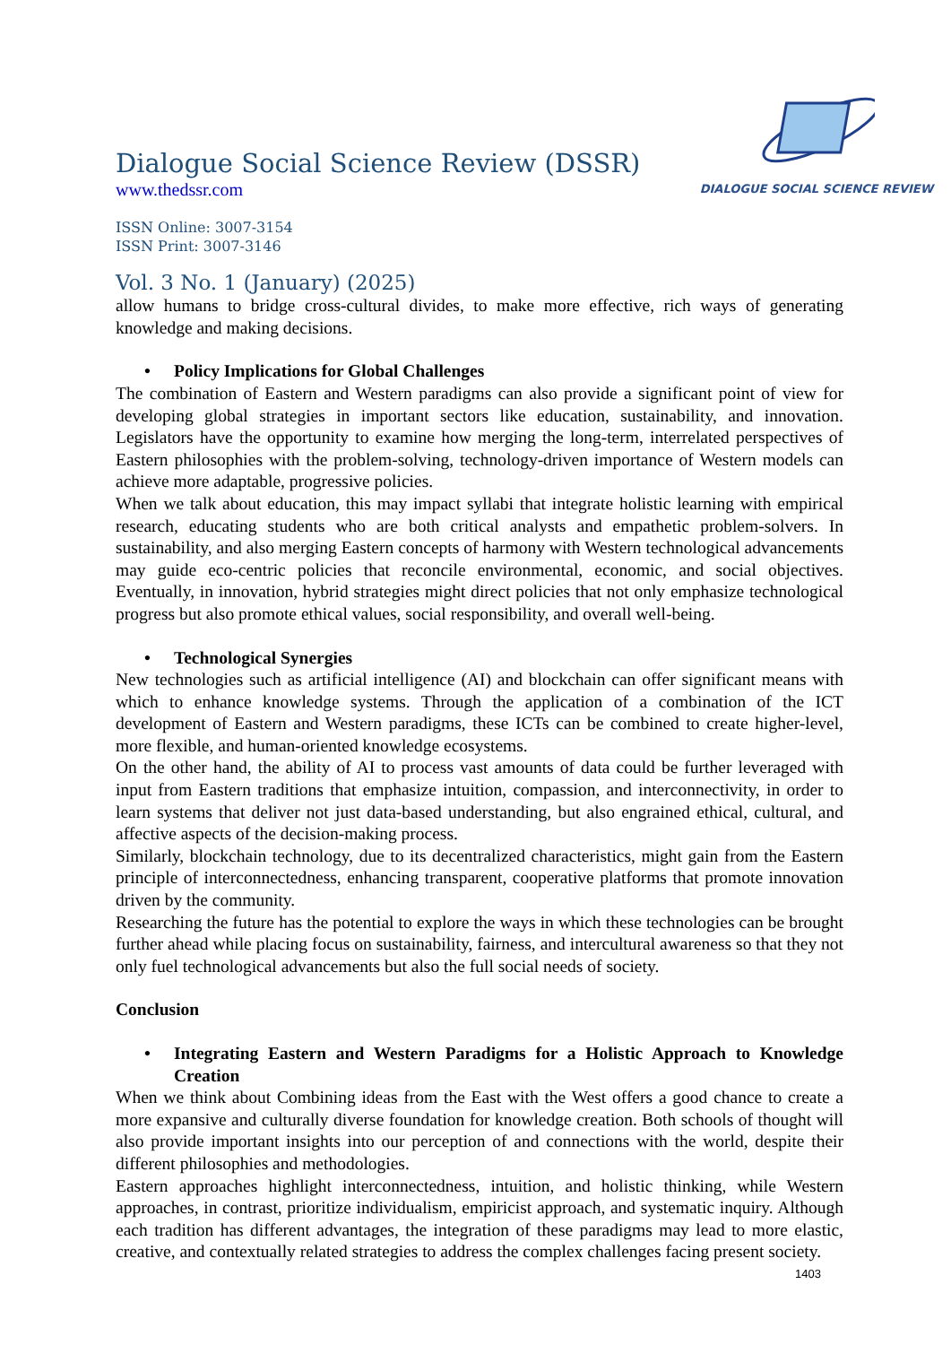Dialogue Social Science Review (DSSR)
www.thedssr.com
DIALOGUE SOCIAL SCIENCE REVIEW
ISSN Online: 3007-3154
ISSN Print: 3007-3146
Vol. 3 No. 1 (January) (2025)
allow humans to bridge cross-cultural divides, to make more effective, rich ways of generating knowledge and making decisions.
• Policy Implications for Global Challenges
The combination of Eastern and Western paradigms can also provide a significant point of view for developing global strategies in important sectors like education, sustainability, and innovation. Legislators have the opportunity to examine how merging the long-term, interrelated perspectives of Eastern philosophies with the problem-solving, technology-driven importance of Western models can achieve more adaptable, progressive policies.
When we talk about education, this may impact syllabi that integrate holistic learning with empirical research, educating students who are both critical analysts and empathetic problem-solvers. In sustainability, and also merging Eastern concepts of harmony with Western technological advancements may guide eco-centric policies that reconcile environmental, economic, and social objectives. Eventually, in innovation, hybrid strategies might direct policies that not only emphasize technological progress but also promote ethical values, social responsibility, and overall well-being.
• Technological Synergies
New technologies such as artificial intelligence (AI) and blockchain can offer significant means with which to enhance knowledge systems. Through the application of a combination of the ICT development of Eastern and Western paradigms, these ICTs can be combined to create higher-level, more flexible, and human-oriented knowledge ecosystems.
On the other hand, the ability of AI to process vast amounts of data could be further leveraged with input from Eastern traditions that emphasize intuition, compassion, and interconnectivity, in order to learn systems that deliver not just data-based understanding, but also engrained ethical, cultural, and affective aspects of the decision-making process.
Similarly, blockchain technology, due to its decentralized characteristics, might gain from the Eastern principle of interconnectedness, enhancing transparent, cooperative platforms that promote innovation driven by the community.
Researching the future has the potential to explore the ways in which these technologies can be brought further ahead while placing focus on sustainability, fairness, and intercultural awareness so that they not only fuel technological advancements but also the full social needs of society.
Conclusion
• Integrating Eastern and Western Paradigms for a Holistic Approach to Knowledge Creation
When we think about Combining ideas from the East with the West offers a good chance to create a more expansive and culturally diverse foundation for knowledge creation. Both schools of thought will also provide important insights into our perception of and connections with the world, despite their different philosophies and methodologies.
Eastern approaches highlight interconnectedness, intuition, and holistic thinking, while Western approaches, in contrast, prioritize individualism, empiricist approach, and systematic inquiry. Although each tradition has different advantages, the integration of these paradigms may lead to more elastic, creative, and contextually related strategies to address the complex challenges facing present society.
1403